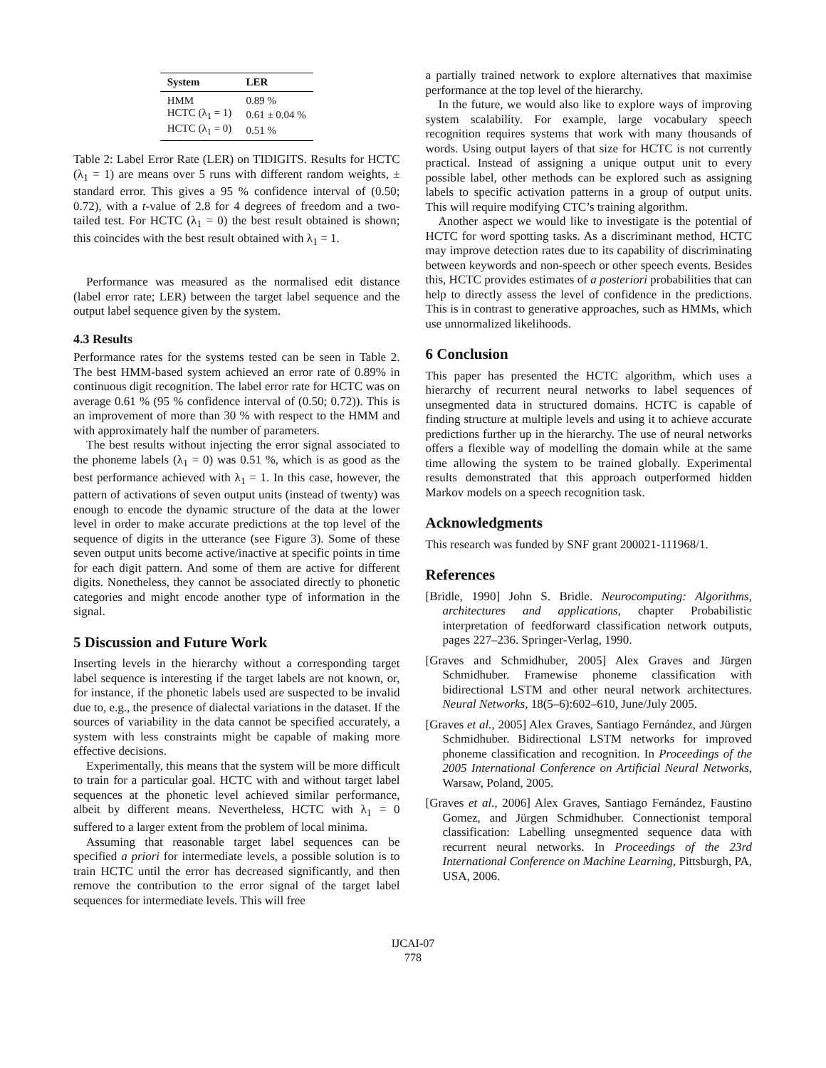| System | LER |
| --- | --- |
| HMM | 0.89 % |
| HCTC (λ<sub>1</sub> = 1) | 0.61 ± 0.04 % |
| HCTC (λ<sub>1</sub> = 0) | 0.51 % |
Table 2: Label Error Rate (LER) on TIDIGITS. Results for HCTC (λ<sub>1</sub> = 1) are means over 5 runs with different random weights, ± standard error. This gives a 95 % confidence interval of (0.50; 0.72), with a t-value of 2.8 for 4 degrees of freedom and a two-tailed test. For HCTC (λ<sub>1</sub> = 0) the best result obtained is shown; this coincides with the best result obtained with λ<sub>1</sub> = 1.
Performance was measured as the normalised edit distance (label error rate; LER) between the target label sequence and the output label sequence given by the system.
4.3 Results
Performance rates for the systems tested can be seen in Table 2. The best HMM-based system achieved an error rate of 0.89% in continuous digit recognition. The label error rate for HCTC was on average 0.61 % (95 % confidence interval of (0.50; 0.72)). This is an improvement of more than 30 % with respect to the HMM and with approximately half the number of parameters.
The best results without injecting the error signal associated to the phoneme labels (λ<sub>1</sub> = 0) was 0.51 %, which is as good as the best performance achieved with λ<sub>1</sub> = 1. In this case, however, the pattern of activations of seven output units (instead of twenty) was enough to encode the dynamic structure of the data at the lower level in order to make accurate predictions at the top level of the sequence of digits in the utterance (see Figure 3). Some of these seven output units become active/inactive at specific points in time for each digit pattern. And some of them are active for different digits. Nonetheless, they cannot be associated directly to phonetic categories and might encode another type of information in the signal.
5 Discussion and Future Work
Inserting levels in the hierarchy without a corresponding target label sequence is interesting if the target labels are not known, or, for instance, if the phonetic labels used are suspected to be invalid due to, e.g., the presence of dialectal variations in the dataset. If the sources of variability in the data cannot be specified accurately, a system with less constraints might be capable of making more effective decisions.
Experimentally, this means that the system will be more difficult to train for a particular goal. HCTC with and without target label sequences at the phonetic level achieved similar performance, albeit by different means. Nevertheless, HCTC with λ<sub>1</sub> = 0 suffered to a larger extent from the problem of local minima.
Assuming that reasonable target label sequences can be specified a priori for intermediate levels, a possible solution is to train HCTC until the error has decreased significantly, and then remove the contribution to the error signal of the target label sequences for intermediate levels. This will free
a partially trained network to explore alternatives that maximise performance at the top level of the hierarchy.
In the future, we would also like to explore ways of improving system scalability. For example, large vocabulary speech recognition requires systems that work with many thousands of words. Using output layers of that size for HCTC is not currently practical. Instead of assigning a unique output unit to every possible label, other methods can be explored such as assigning labels to specific activation patterns in a group of output units. This will require modifying CTC’s training algorithm.
Another aspect we would like to investigate is the potential of HCTC for word spotting tasks. As a discriminant method, HCTC may improve detection rates due to its capability of discriminating between keywords and non-speech or other speech events. Besides this, HCTC provides estimates of a posteriori probabilities that can help to directly assess the level of confidence in the predictions. This is in contrast to generative approaches, such as HMMs, which use unnormalized likelihoods.
6 Conclusion
This paper has presented the HCTC algorithm, which uses a hierarchy of recurrent neural networks to label sequences of unsegmented data in structured domains. HCTC is capable of finding structure at multiple levels and using it to achieve accurate predictions further up in the hierarchy. The use of neural networks offers a flexible way of modelling the domain while at the same time allowing the system to be trained globally. Experimental results demonstrated that this approach outperformed hidden Markov models on a speech recognition task.
Acknowledgments
This research was funded by SNF grant 200021-111968/1.
References
[Bridle, 1990] John S. Bridle. Neurocomputing: Algorithms, architectures and applications, chapter Probabilistic interpretation of feedforward classification network outputs, pages 227–236. Springer-Verlag, 1990.
[Graves and Schmidhuber, 2005] Alex Graves and Jürgen Schmidhuber. Framewise phoneme classification with bidirectional LSTM and other neural network architectures. Neural Networks, 18(5–6):602–610, June/July 2005.
[Graves et al., 2005] Alex Graves, Santiago Fernández, and Jürgen Schmidhuber. Bidirectional LSTM networks for improved phoneme classification and recognition. In Proceedings of the 2005 International Conference on Artificial Neural Networks, Warsaw, Poland, 2005.
[Graves et al., 2006] Alex Graves, Santiago Fernández, Faustino Gomez, and Jürgen Schmidhuber. Connectionist temporal classification: Labelling unsegmented sequence data with recurrent neural networks. In Proceedings of the 23rd International Conference on Machine Learning, Pittsburgh, PA, USA, 2006.
IJCAI-07
778